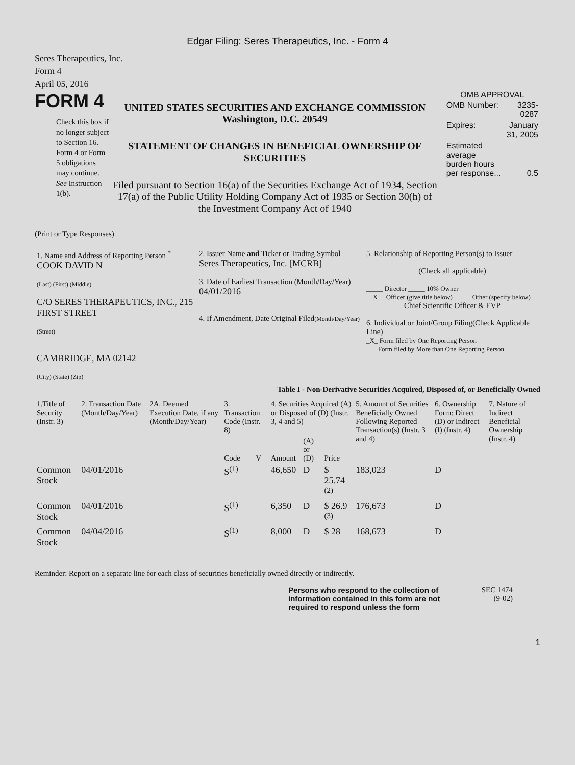Edgar Filing: Seres Therapeutics, Inc. - Form 4
Seres Therapeutics, Inc.
Form 4
April 05, 2016
FORM 4
Check this box if no longer subject to Section 16. Form 4 or Form 5 obligations may continue. See Instruction 1(b).
UNITED STATES SECURITIES AND EXCHANGE COMMISSION
Washington, D.C. 20549
STATEMENT OF CHANGES IN BENEFICIAL OWNERSHIP OF SECURITIES
Filed pursuant to Section 16(a) of the Securities Exchange Act of 1934, Section 17(a) of the Public Utility Holding Company Act of 1935 or Section 30(h) of the Investment Company Act of 1940
OMB APPROVAL
| OMB Number: | 3235-0287 |
| Expires: | January 31, 2005 |
| Estimated average burden hours per response... | 0.5 |
(Print or Type Responses)
| 1. Name and Address of Reporting Person <sup>*</sup> COOK DAVID N (Last) (First) (Middle) C/O SERES THERAPEUTICS, INC., 215 FIRST STREET (Street) CAMBRIDGE, MA 02142 (City) (State) (Zip) | 2. Issuer Name and Ticker or Trading Symbol Seres Therapeutics, Inc. [MCRB] 3. Date of Earliest Transaction (Month/Day/Year) 04/01/2016 4. If Amendment, Date Original Filed (Month/Day/Year) | 5. Relationship of Reporting Person(s) to Issuer (Check all applicable) _____ Director _____ 10% Owner __X__ Officer (give title below) _____ Other (specify below) Chief Scientific Officer & EVP 6. Individual or Joint/Group Filing(Check Applicable Line) _X_ Form filed by One Reporting Person ___ Form filed by More than One Reporting Person |
Table I - Non-Derivative Securities Acquired, Disposed of, or Beneficially Owned
| 1.Title of Security (Instr. 3) | 2. Transaction Date (Month/Day/Year) | 2A. Deemed Execution Date, if any (Month/Day/Year) | 3. Transaction Code (Instr. 8) | | 4. Securities Acquired (A) or Disposed of (D) (Instr. 3, 4 and 5) | | | 5. Amount of Securities Beneficially Owned Following Reported Transaction(s) (Instr. 3 and 4) | 6. Ownership Form: Direct (D) or Indirect (I) (Instr. 4) | 7. Nature of Indirect Beneficial Ownership (Instr. 4) |
| --- | --- | --- | --- | --- | --- | --- | --- | --- | --- | --- |
| | | | Code | V | Amount | (A) or (D) | Price | | | |
| Common Stock | 04/01/2016 | | S<sup>(1)</sup> | | 46,650 | D | $ 25.74 <sup>(2)</sup> | 183,023 | D | |
| Common Stock | 04/01/2016 | | S<sup>(1)</sup> | | 6,350 | D | $ 26.9 <sup>(3)</sup> | 176,673 | D | |
| Common Stock | 04/04/2016 | | S<sup>(1)</sup> | | 8,000 | D | $ 28 | 168,673 | D | |
Reminder: Report on a separate line for each class of securities beneficially owned directly or indirectly.
Persons who respond to the collection of information contained in this form are not required to respond unless the form
SEC 1474 (9-02)
1